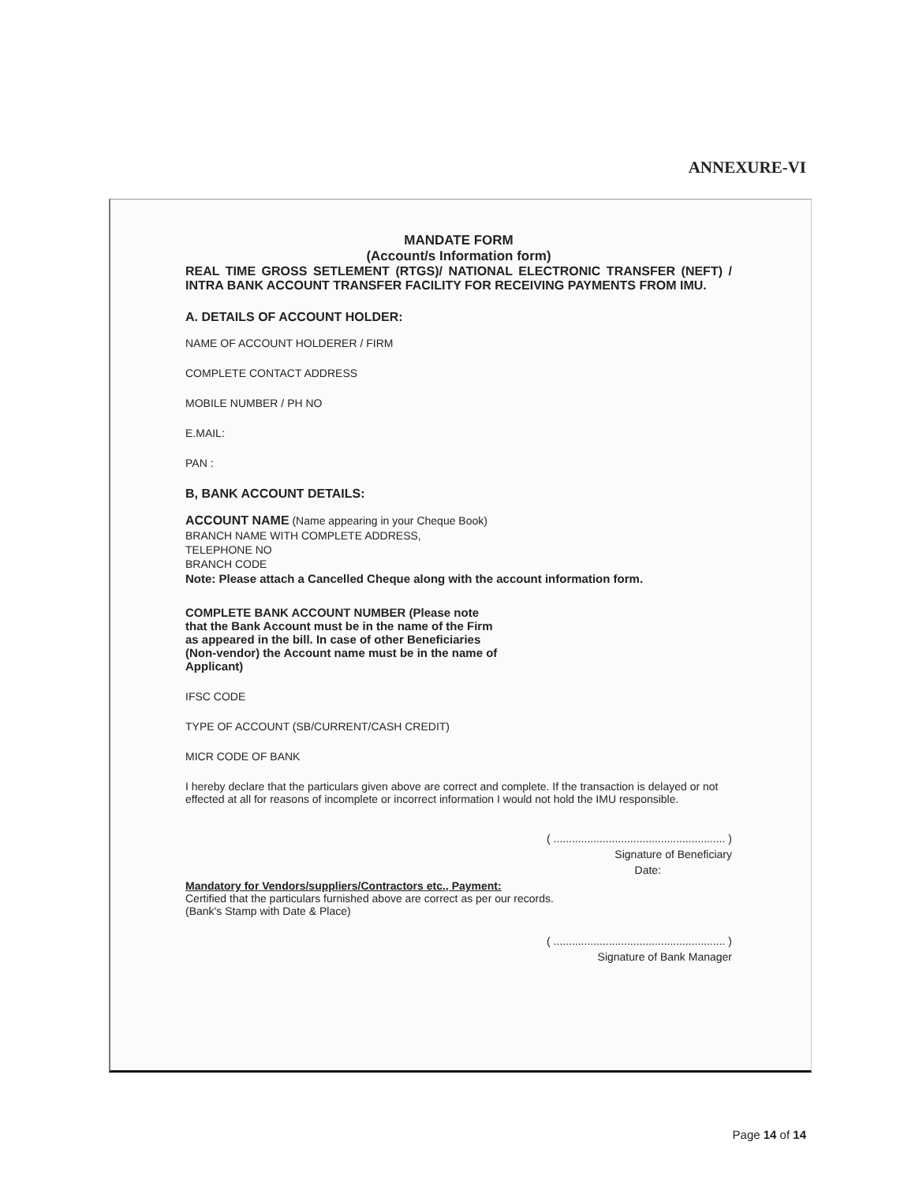ANNEXURE-VI
MANDATE FORM
(Account/s Information form)
REAL TIME GROSS SETLEMENT (RTGS)/ NATIONAL ELECTRONIC TRANSFER (NEFT) / INTRA BANK ACCOUNT TRANSFER FACILITY FOR RECEIVING PAYMENTS FROM IMU.
A. DETAILS OF ACCOUNT HOLDER:
NAME OF ACCOUNT HOLDERER / FIRM
COMPLETE CONTACT ADDRESS
MOBILE NUMBER / PH NO
E.MAIL:
PAN :
B, BANK ACCOUNT DETAILS:
ACCOUNT NAME (Name appearing in your Cheque Book)
BRANCH NAME WITH COMPLETE ADDRESS,
TELEPHONE NO
BRANCH CODE
Note: Please attach a Cancelled Cheque along with the account information form.
COMPLETE BANK ACCOUNT NUMBER (Please note that the Bank Account must be in the name of the Firm as appeared in the bill. In case of other Beneficiaries (Non-vendor) the Account name must be in the name of Applicant)
IFSC CODE
TYPE OF ACCOUNT (SB/CURRENT/CASH CREDIT)
MICR CODE OF BANK
I hereby declare that the particulars given above are correct and complete. If the transaction is delayed or not effected at all for reasons of incomplete or incorrect information I would not hold the IMU responsible.
( ........................................................ )
Signature of Beneficiary
Date:
Mandatory for Vendors/suppliers/Contractors etc., Payment:
Certified that the particulars furnished above are correct as per our records.
(Bank's Stamp with Date & Place)
( ........................................................ )
Signature of Bank Manager
Page 14 of 14